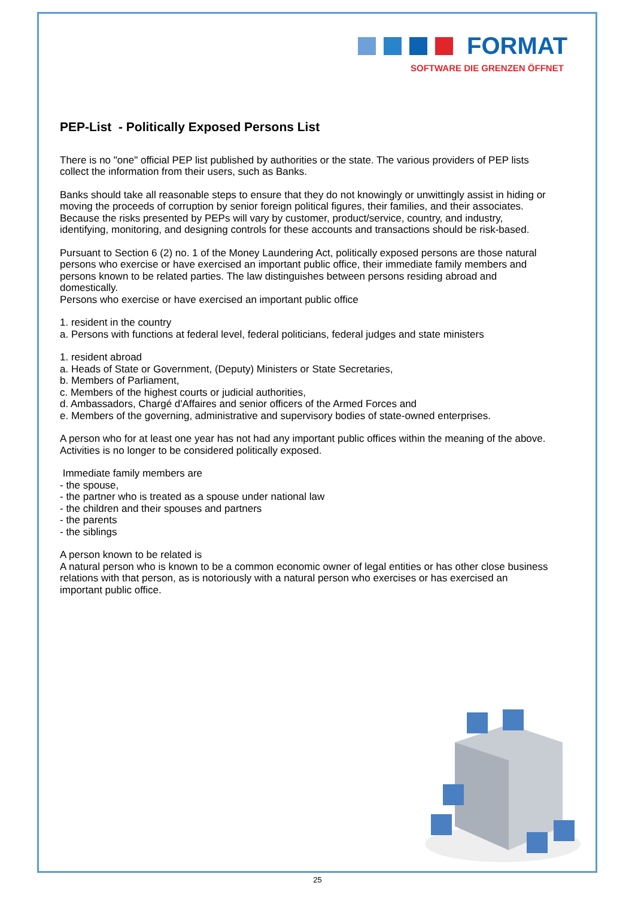FORMAT
SOFTWARE DIE GRENZEN ÖFFNET
PEP-List - Politically Exposed Persons List
There is no "one" official PEP list published by authorities or the state. The various providers of PEP lists collect the information from their users, such as Banks.
Banks should take all reasonable steps to ensure that they do not knowingly or unwittingly assist in hiding or moving the proceeds of corruption by senior foreign political figures, their families, and their associates. Because the risks presented by PEPs will vary by customer, product/service, country, and industry, identifying, monitoring, and designing controls for these accounts and transactions should be risk-based.
Pursuant to Section 6 (2) no. 1 of the Money Laundering Act, politically exposed persons are those natural persons who exercise or have exercised an important public office, their immediate family members and persons known to be related parties. The law distinguishes between persons residing abroad and domestically.
Persons who exercise or have exercised an important public office
1. resident in the country
a. Persons with functions at federal level, federal politicians, federal judges and state ministers
1. resident abroad
a. Heads of State or Government, (Deputy) Ministers or State Secretaries,
b. Members of Parliament,
c. Members of the highest courts or judicial authorities,
d. Ambassadors, Chargé d'Affaires and senior officers of the Armed Forces and
e. Members of the governing, administrative and supervisory bodies of state-owned enterprises.
A person who for at least one year has not had any important public offices within the meaning of the above.
Activities is no longer to be considered politically exposed.
Immediate family members are
- the spouse,
- the partner who is treated as a spouse under national law
- the children and their spouses and partners
- the parents
- the siblings
A person known to be related is
A natural person who is known to be a common economic owner of legal entities or has other close business relations with that person, as is notoriously with a natural person who exercises or has exercised an important public office.
25